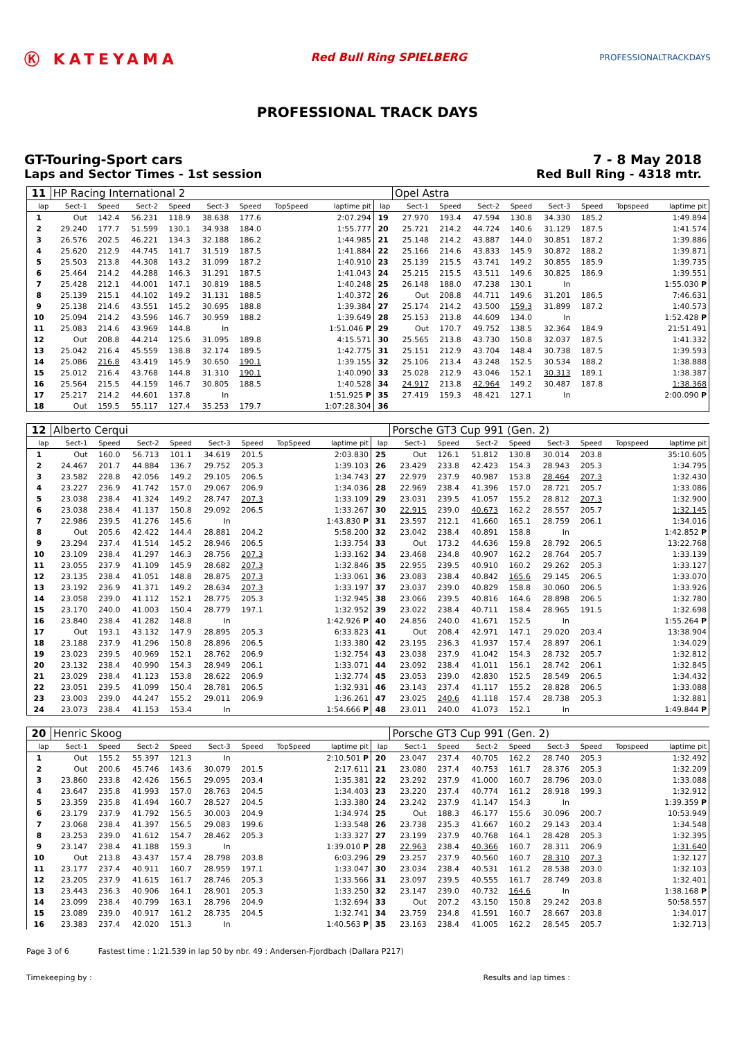Ⓚ KATEYAMA
Red Bull Ring SPIELBERG
PROFESSIONALTRACKDAYS
PROFESSIONAL TRACK DAYS
GT-Touring-Sport cars 7 - 8 May 2018
Laps and Sector Times - 1st session
Red Bull Ring - 4318 mtr.
| 11 | HP Racing International 2 | | | | | | | | | Opel Astra | | | | | | | |
| lap | Sect-1 | Speed | Sect-2 | Speed | Sect-3 | Speed | TopSpeed | laptime pit | lap | Sect-1 | Speed | Sect-2 | Speed | Sect-3 | Speed | Topspeed | laptime pit |
| 1 | Out | 142.4 | 56.231 | 118.9 | 38.638 | 177.6 | | 2:07.294 | 19 | 27.970 | 193.4 | 47.594 | 130.8 | 34.330 | 185.2 | | 1:49.894 |
| 2 | 29.240 | 177.7 | 51.599 | 130.1 | 34.938 | 184.0 | | 1:55.777 | 20 | 25.721 | 214.2 | 44.724 | 140.6 | 31.129 | 187.5 | | 1:41.574 |
| 3 | 26.576 | 202.5 | 46.221 | 134.3 | 32.188 | 186.2 | | 1:44.985 | 21 | 25.148 | 214.2 | 43.887 | 144.0 | 30.851 | 187.2 | | 1:39.886 |
| 4 | 25.620 | 212.9 | 44.745 | 141.7 | 31.519 | 187.5 | | 1:41.884 | 22 | 25.166 | 214.6 | 43.833 | 145.9 | 30.872 | 188.2 | | 1:39.871 |
| 5 | 25.503 | 213.8 | 44.308 | 143.2 | 31.099 | 187.2 | | 1:40.910 | 23 | 25.139 | 215.5 | 43.741 | 149.2 | 30.855 | 185.9 | | 1:39.735 |
| 6 | 25.464 | 214.2 | 44.288 | 146.3 | 31.291 | 187.5 | | 1:41.043 | 24 | 25.215 | 215.5 | 43.511 | 149.6 | 30.825 | 186.9 | | 1:39.551 |
| 7 | 25.428 | 212.1 | 44.001 | 147.1 | 30.819 | 188.5 | | 1:40.248 | 25 | 26.148 | 188.0 | 47.238 | 130.1 | In | | | 1:55.030 P |
| 8 | 25.139 | 215.1 | 44.102 | 149.2 | 31.131 | 188.5 | | 1:40.372 | 26 | Out | 208.8 | 44.711 | 149.6 | 31.201 | 186.5 | | 7:46.631 |
| 9 | 25.138 | 214.6 | 43.551 | 145.2 | 30.695 | 188.8 | | 1:39.384 | 27 | 25.174 | 214.2 | 43.500 | 159.3 | 31.899 | 187.2 | | 1:40.573 |
| 10 | 25.094 | 214.2 | 43.596 | 146.7 | 30.959 | 188.2 | | 1:39.649 | 28 | 25.153 | 213.8 | 44.609 | 134.0 | In | | | 1:52.428 P |
| 11 | 25.083 | 214.6 | 43.969 | 144.8 | In | | | 1:51.046 P | 29 | Out | 170.7 | 49.752 | 138.5 | 32.364 | 184.9 | | 21:51.491 |
| 12 | Out | 208.8 | 44.214 | 125.6 | 31.095 | 189.8 | | 4:15.571 | 30 | 25.565 | 213.8 | 43.730 | 150.8 | 32.037 | 187.5 | | 1:41.332 |
| 13 | 25.042 | 216.4 | 45.559 | 138.8 | 32.174 | 189.5 | | 1:42.775 | 31 | 25.151 | 212.9 | 43.704 | 148.4 | 30.738 | 187.5 | | 1:39.593 |
| 14 | 25.086 | 216.8 | 43.419 | 145.9 | 30.650 | 190.1 | | 1:39.155 | 32 | 25.106 | 213.4 | 43.248 | 152.5 | 30.534 | 188.2 | | 1:38.888 |
| 15 | 25.012 | 216.4 | 43.768 | 144.8 | 31.310 | 190.1 | | 1:40.090 | 33 | 25.028 | 212.9 | 43.046 | 152.1 | 30.313 | 189.1 | | 1:38.387 |
| 16 | 25.564 | 215.5 | 44.159 | 146.7 | 30.805 | 188.5 | | 1:40.528 | 34 | 24.917 | 213.8 | 42.964 | 149.2 | 30.487 | 187.8 | | 1:38.368 |
| 17 | 25.217 | 214.2 | 44.601 | 137.8 | In | | | 1:51.925 P | 35 | 27.419 | 159.3 | 48.421 | 127.1 | In | | | 2:00.090 P |
| 18 | Out | 159.5 | 55.117 | 127.4 | 35.253 | 179.7 | | 1:07:28.304 | 36 | | | | | | | | |
| 12 | Alberto Cerqui | | | | | | | | | Porsche GT3 Cup 991 (Gen. 2) | | | | | | | |
| lap | Sect-1 | Speed | Sect-2 | Speed | Sect-3 | Speed | TopSpeed | laptime pit | lap | Sect-1 | Speed | Sect-2 | Speed | Sect-3 | Speed | Topspeed | laptime pit |
| 1 | Out | 160.0 | 56.713 | 101.1 | 34.619 | 201.5 | | 2:03.830 | 25 | Out | 126.1 | 51.812 | 130.8 | 30.014 | 203.8 | | 35:10.605 |
| 2 | 24.467 | 201.7 | 44.884 | 136.7 | 29.752 | 205.3 | | 1:39.103 | 26 | 23.429 | 233.8 | 42.423 | 154.3 | 28.943 | 205.3 | | 1:34.795 |
| 3 | 23.582 | 228.8 | 42.056 | 149.2 | 29.105 | 206.5 | | 1:34.743 | 27 | 22.979 | 237.9 | 40.987 | 153.8 | 28.464 | 207.3 | | 1:32.430 |
| 4 | 23.227 | 236.9 | 41.742 | 157.0 | 29.067 | 206.9 | | 1:34.036 | 28 | 22.969 | 238.4 | 41.396 | 157.0 | 28.721 | 205.7 | | 1:33.086 |
| 5 | 23.038 | 238.4 | 41.324 | 149.2 | 28.747 | 207.3 | | 1:33.109 | 29 | 23.031 | 239.5 | 41.057 | 155.2 | 28.812 | 207.3 | | 1:32.900 |
| 6 | 23.038 | 238.4 | 41.137 | 150.8 | 29.092 | 206.5 | | 1:33.267 | 30 | 22.915 | 239.0 | 40.673 | 162.2 | 28.557 | 205.7 | | 1:32.145 |
| 7 | 22.986 | 239.5 | 41.276 | 145.6 | In | | | 1:43.830 P | 31 | 23.597 | 212.1 | 41.660 | 165.1 | 28.759 | 206.1 | | 1:34.016 |
| 8 | Out | 205.6 | 42.422 | 144.4 | 28.881 | 204.2 | | 5:58.200 | 32 | 23.042 | 238.4 | 40.891 | 158.8 | In | | | 1:42.852 P |
| 9 | 23.294 | 237.4 | 41.514 | 145.2 | 28.946 | 206.5 | | 1:33.754 | 33 | Out | 173.2 | 44.636 | 159.8 | 28.792 | 206.5 | | 13:22.768 |
| 10 | 23.109 | 238.4 | 41.297 | 146.3 | 28.756 | 207.3 | | 1:33.162 | 34 | 23.468 | 234.8 | 40.907 | 162.2 | 28.764 | 205.7 | | 1:33.139 |
| 11 | 23.055 | 237.9 | 41.109 | 145.9 | 28.682 | 207.3 | | 1:32.846 | 35 | 22.955 | 239.5 | 40.910 | 160.2 | 29.262 | 205.3 | | 1:33.127 |
| 12 | 23.135 | 238.4 | 41.051 | 148.8 | 28.875 | 207.3 | | 1:33.061 | 36 | 23.083 | 238.4 | 40.842 | 165.6 | 29.145 | 206.5 | | 1:33.070 |
| 13 | 23.192 | 236.9 | 41.371 | 149.2 | 28.634 | 207.3 | | 1:33.197 | 37 | 23.037 | 239.0 | 40.829 | 158.8 | 30.060 | 206.5 | | 1:33.926 |
| 14 | 23.058 | 239.0 | 41.112 | 152.1 | 28.775 | 205.3 | | 1:32.945 | 38 | 23.066 | 239.5 | 40.816 | 164.6 | 28.898 | 206.5 | | 1:32.780 |
| 15 | 23.170 | 240.0 | 41.003 | 150.4 | 28.779 | 197.1 | | 1:32.952 | 39 | 23.022 | 238.4 | 40.711 | 158.4 | 28.965 | 191.5 | | 1:32.698 |
| 16 | 23.840 | 238.4 | 41.282 | 148.8 | In | | | 1:42.926 P | 40 | 24.856 | 240.0 | 41.671 | 152.5 | In | | | 1:55.264 P |
| 17 | Out | 193.1 | 43.132 | 147.9 | 28.895 | 205.3 | | 6:33.823 | 41 | Out | 208.4 | 42.971 | 147.1 | 29.020 | 203.4 | | 13:38.904 |
| 18 | 23.188 | 237.9 | 41.296 | 150.8 | 28.896 | 206.5 | | 1:33.380 | 42 | 23.195 | 236.3 | 41.937 | 157.4 | 28.897 | 206.1 | | 1:34.029 |
| 19 | 23.023 | 239.5 | 40.969 | 152.1 | 28.762 | 206.9 | | 1:32.754 | 43 | 23.038 | 237.9 | 41.042 | 154.3 | 28.732 | 205.7 | | 1:32.812 |
| 20 | 23.132 | 238.4 | 40.990 | 154.3 | 28.949 | 206.1 | | 1:33.071 | 44 | 23.092 | 238.4 | 41.011 | 156.1 | 28.742 | 206.1 | | 1:32.845 |
| 21 | 23.029 | 238.4 | 41.123 | 153.8 | 28.622 | 206.9 | | 1:32.774 | 45 | 23.053 | 239.0 | 42.830 | 152.5 | 28.549 | 206.5 | | 1:34.432 |
| 22 | 23.051 | 239.5 | 41.099 | 150.4 | 28.781 | 206.5 | | 1:32.931 | 46 | 23.143 | 237.4 | 41.117 | 155.2 | 28.828 | 206.5 | | 1:33.088 |
| 23 | 23.003 | 239.0 | 44.247 | 155.2 | 29.011 | 206.9 | | 1:36.261 | 47 | 23.025 | 240.6 | 41.118 | 157.4 | 28.738 | 205.3 | | 1:32.881 |
| 24 | 23.073 | 238.4 | 41.153 | 153.4 | In | | | 1:54.666 P | 48 | 23.011 | 240.0 | 41.073 | 152.1 | In | | | 1:49.844 P |
| 20 | Henric Skoog | | | | | | | | | Porsche GT3 Cup 991 (Gen. 2) | | | | | | | |
| lap | Sect-1 | Speed | Sect-2 | Speed | Sect-3 | Speed | TopSpeed | laptime pit | lap | Sect-1 | Speed | Sect-2 | Speed | Sect-3 | Speed | Topspeed | laptime pit |
| 1 | Out | 155.2 | 55.397 | 121.3 | In | | | 2:10.501 P | 20 | 23.047 | 237.4 | 40.705 | 162.2 | 28.740 | 205.3 | | 1:32.492 |
| 2 | Out | 200.6 | 45.746 | 143.6 | 30.079 | 201.5 | | 2:17.611 | 21 | 23.080 | 237.4 | 40.753 | 161.7 | 28.376 | 205.3 | | 1:32.209 |
| 3 | 23.860 | 233.8 | 42.426 | 156.5 | 29.095 | 203.4 | | 1:35.381 | 22 | 23.292 | 237.9 | 41.000 | 160.7 | 28.796 | 203.0 | | 1:33.088 |
| 4 | 23.647 | 235.8 | 41.993 | 157.0 | 28.763 | 204.5 | | 1:34.403 | 23 | 23.220 | 237.4 | 40.774 | 161.2 | 28.918 | 199.3 | | 1:32.912 |
| 5 | 23.359 | 235.8 | 41.494 | 160.7 | 28.527 | 204.5 | | 1:33.380 | 24 | 23.242 | 237.9 | 41.147 | 154.3 | In | | | 1:39.359 P |
| 6 | 23.179 | 237.9 | 41.792 | 156.5 | 30.003 | 204.9 | | 1:34.974 | 25 | Out | 188.3 | 46.177 | 155.6 | 30.096 | 200.7 | | 10:53.949 |
| 7 | 23.068 | 238.4 | 41.397 | 156.5 | 29.083 | 199.6 | | 1:33.548 | 26 | 23.738 | 235.3 | 41.667 | 160.2 | 29.143 | 203.4 | | 1:34.548 |
| 8 | 23.253 | 239.0 | 41.612 | 154.7 | 28.462 | 205.3 | | 1:33.327 | 27 | 23.199 | 237.9 | 40.768 | 164.1 | 28.428 | 205.3 | | 1:32.395 |
| 9 | 23.147 | 238.4 | 41.188 | 159.3 | In | | | 1:39.010 P | 28 | 22.963 | 238.4 | 40.366 | 160.7 | 28.311 | 206.9 | | 1:31.640 |
| 10 | Out | 213.8 | 43.437 | 157.4 | 28.798 | 203.8 | | 6:03.296 | 29 | 23.257 | 237.9 | 40.560 | 160.7 | 28.310 | 207.3 | | 1:32.127 |
| 11 | 23.177 | 237.4 | 40.911 | 160.7 | 28.959 | 197.1 | | 1:33.047 | 30 | 23.034 | 238.4 | 40.531 | 161.2 | 28.538 | 203.0 | | 1:32.103 |
| 12 | 23.205 | 237.9 | 41.615 | 161.7 | 28.746 | 205.3 | | 1:33.566 | 31 | 23.097 | 239.5 | 40.555 | 161.7 | 28.749 | 203.8 | | 1:32.401 |
| 13 | 23.443 | 236.3 | 40.906 | 164.1 | 28.901 | 205.3 | | 1:33.250 | 32 | 23.147 | 239.0 | 40.732 | 164.6 | In | | | 1:38.168 P |
| 14 | 23.099 | 238.4 | 40.799 | 163.1 | 28.796 | 204.9 | | 1:32.694 | 33 | Out | 207.2 | 43.150 | 150.8 | 29.242 | 203.8 | | 50:58.557 |
| 15 | 23.089 | 239.0 | 40.917 | 161.2 | 28.735 | 204.5 | | 1:32.741 | 34 | 23.759 | 234.8 | 41.591 | 160.7 | 28.667 | 203.8 | | 1:34.017 |
| 16 | 23.383 | 237.4 | 42.020 | 151.3 | In | | | 1:40.563 P | 35 | 23.163 | 238.4 | 41.005 | 162.2 | 28.545 | 205.7 | | 1:32.713 |
Page 3 of 6 Fastest time : 1:21.539 in lap 50 by nbr. 49 : Andersen-Fjordbach (Dallara P217)
Timekeeping by : Results and lap times :